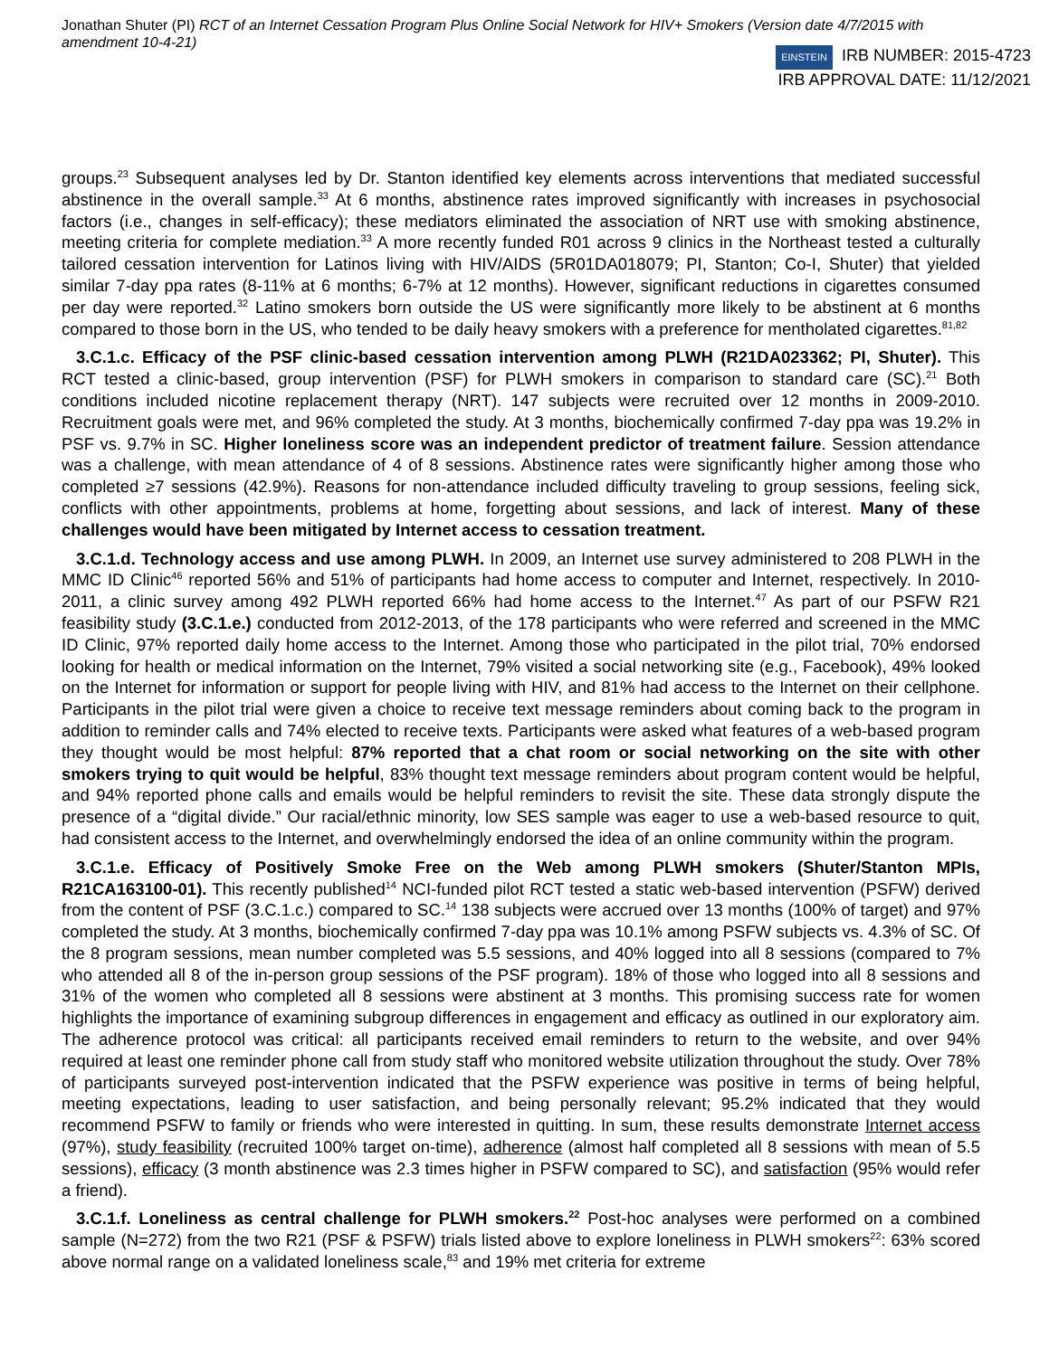Jonathan Shuter (PI) RCT of an Internet Cessation Program Plus Online Social Network for HIV+ Smokers (Version date 4/7/2015 with amendment 10-4-21)
EINSTEIN IRB NUMBER: 2015-4723
IRB APPROVAL DATE: 11/12/2021
groups.<sup>23</sup> Subsequent analyses led by Dr. Stanton identified key elements across interventions that mediated successful abstinence in the overall sample.<sup>33</sup> At 6 months, abstinence rates improved significantly with increases in psychosocial factors (i.e., changes in self-efficacy); these mediators eliminated the association of NRT use with smoking abstinence, meeting criteria for complete mediation.<sup>33</sup> A more recently funded R01 across 9 clinics in the Northeast tested a culturally tailored cessation intervention for Latinos living with HIV/AIDS (5R01DA018079; PI, Stanton; Co-I, Shuter) that yielded similar 7-day ppa rates (8-11% at 6 months; 6-7% at 12 months). However, significant reductions in cigarettes consumed per day were reported.<sup>32</sup> Latino smokers born outside the US were significantly more likely to be abstinent at 6 months compared to those born in the US, who tended to be daily heavy smokers with a preference for mentholated cigarettes.<sup>81,82</sup>
3.C.1.c. Efficacy of the PSF clinic-based cessation intervention among PLWH (R21DA023362; PI, Shuter). This RCT tested a clinic-based, group intervention (PSF) for PLWH smokers in comparison to standard care (SC).<sup>21</sup> Both conditions included nicotine replacement therapy (NRT). 147 subjects were recruited over 12 months in 2009-2010. Recruitment goals were met, and 96% completed the study. At 3 months, biochemically confirmed 7-day ppa was 19.2% in PSF vs. 9.7% in SC. Higher loneliness score was an independent predictor of treatment failure. Session attendance was a challenge, with mean attendance of 4 of 8 sessions. Abstinence rates were significantly higher among those who completed ≥7 sessions (42.9%). Reasons for non-attendance included difficulty traveling to group sessions, feeling sick, conflicts with other appointments, problems at home, forgetting about sessions, and lack of interest. Many of these challenges would have been mitigated by Internet access to cessation treatment.
3.C.1.d. Technology access and use among PLWH. In 2009, an Internet use survey administered to 208 PLWH in the MMC ID Clinic<sup>46</sup> reported 56% and 51% of participants had home access to computer and Internet, respectively. In 2010-2011, a clinic survey among 492 PLWH reported 66% had home access to the Internet.<sup>47</sup> As part of our PSFW R21 feasibility study (3.C.1.e.) conducted from 2012-2013, of the 178 participants who were referred and screened in the MMC ID Clinic, 97% reported daily home access to the Internet. Among those who participated in the pilot trial, 70% endorsed looking for health or medical information on the Internet, 79% visited a social networking site (e.g., Facebook), 49% looked on the Internet for information or support for people living with HIV, and 81% had access to the Internet on their cellphone. Participants in the pilot trial were given a choice to receive text message reminders about coming back to the program in addition to reminder calls and 74% elected to receive texts. Participants were asked what features of a web-based program they thought would be most helpful: 87% reported that a chat room or social networking on the site with other smokers trying to quit would be helpful, 83% thought text message reminders about program content would be helpful, and 94% reported phone calls and emails would be helpful reminders to revisit the site. These data strongly dispute the presence of a “digital divide.” Our racial/ethnic minority, low SES sample was eager to use a web-based resource to quit, had consistent access to the Internet, and overwhelmingly endorsed the idea of an online community within the program.
3.C.1.e. Efficacy of Positively Smoke Free on the Web among PLWH smokers (Shuter/Stanton MPIs, R21CA163100-01). This recently published<sup>14</sup> NCI-funded pilot RCT tested a static web-based intervention (PSFW) derived from the content of PSF (3.C.1.c.) compared to SC.<sup>14</sup> 138 subjects were accrued over 13 months (100% of target) and 97% completed the study. At 3 months, biochemically confirmed 7-day ppa was 10.1% among PSFW subjects vs. 4.3% of SC. Of the 8 program sessions, mean number completed was 5.5 sessions, and 40% logged into all 8 sessions (compared to 7% who attended all 8 of the in-person group sessions of the PSF program). 18% of those who logged into all 8 sessions and 31% of the women who completed all 8 sessions were abstinent at 3 months. This promising success rate for women highlights the importance of examining subgroup differences in engagement and efficacy as outlined in our exploratory aim. The adherence protocol was critical: all participants received email reminders to return to the website, and over 94% required at least one reminder phone call from study staff who monitored website utilization throughout the study. Over 78% of participants surveyed post-intervention indicated that the PSFW experience was positive in terms of being helpful, meeting expectations, leading to user satisfaction, and being personally relevant; 95.2% indicated that they would recommend PSFW to family or friends who were interested in quitting. In sum, these results demonstrate Internet access (97%), study feasibility (recruited 100% target on-time), adherence (almost half completed all 8 sessions with mean of 5.5 sessions), efficacy (3 month abstinence was 2.3 times higher in PSFW compared to SC), and satisfaction (95% would refer a friend).
3.C.1.f. Loneliness as central challenge for PLWH smokers.<sup>22</sup> Post-hoc analyses were performed on a combined sample (N=272) from the two R21 (PSF & PSFW) trials listed above to explore loneliness in PLWH smokers<sup>22</sup>: 63% scored above normal range on a validated loneliness scale,<sup>83</sup> and 19% met criteria for extreme